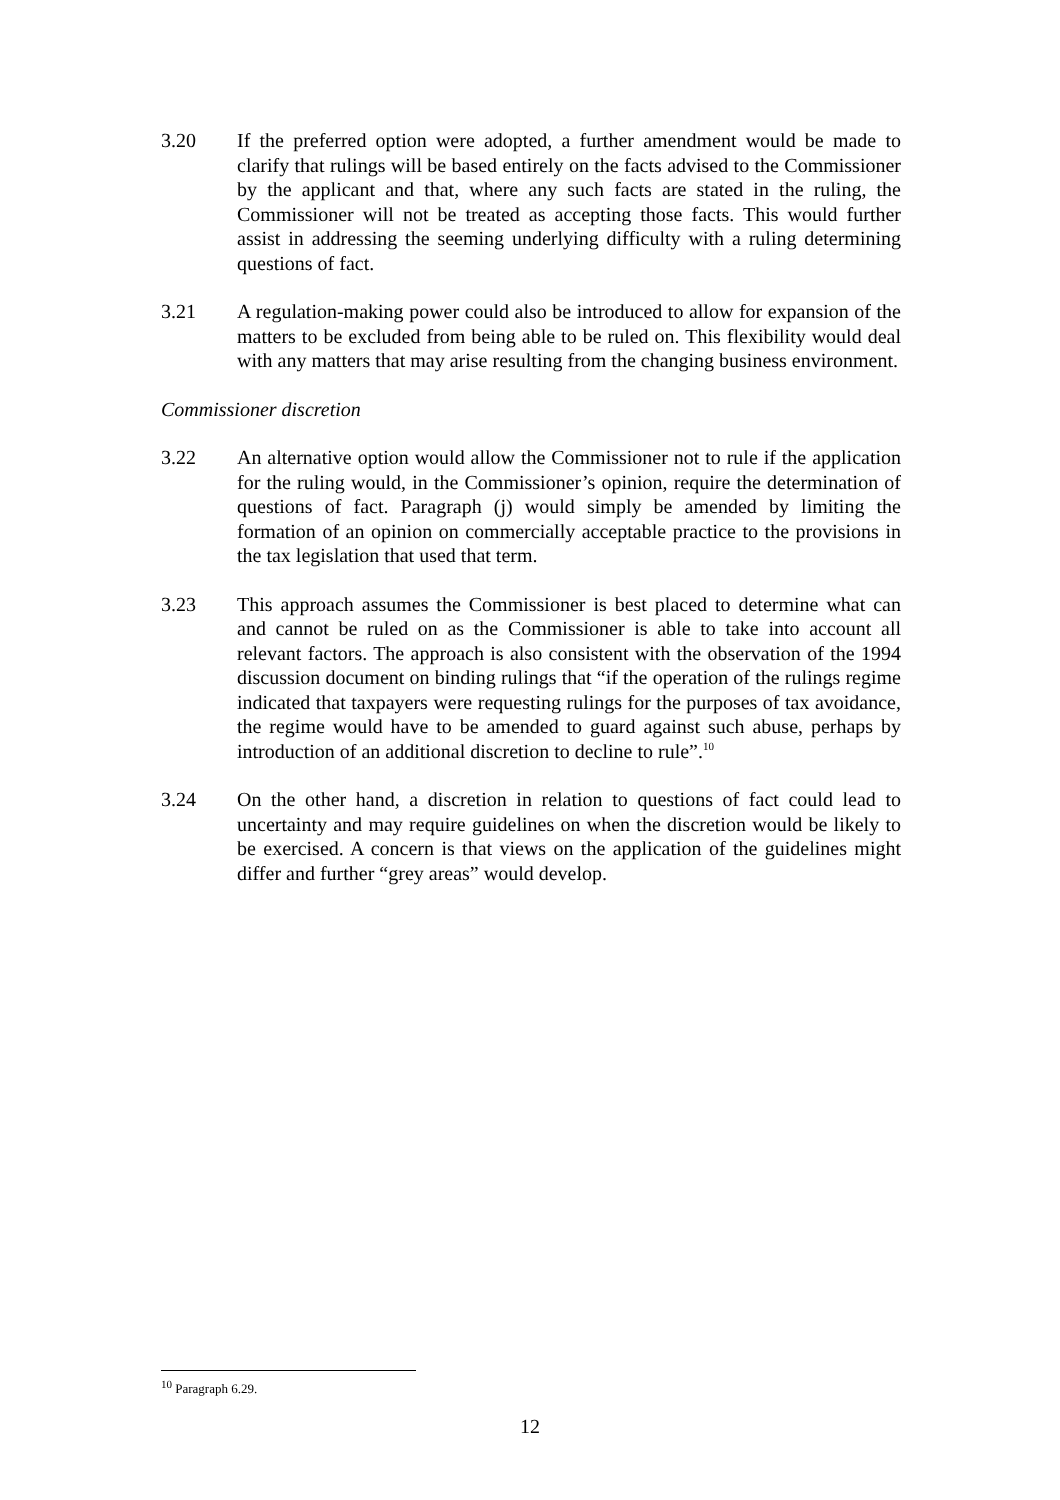3.20 If the preferred option were adopted, a further amendment would be made to clarify that rulings will be based entirely on the facts advised to the Commissioner by the applicant and that, where any such facts are stated in the ruling, the Commissioner will not be treated as accepting those facts. This would further assist in addressing the seeming underlying difficulty with a ruling determining questions of fact.
3.21 A regulation-making power could also be introduced to allow for expansion of the matters to be excluded from being able to be ruled on. This flexibility would deal with any matters that may arise resulting from the changing business environment.
Commissioner discretion
3.22 An alternative option would allow the Commissioner not to rule if the application for the ruling would, in the Commissioner’s opinion, require the determination of questions of fact. Paragraph (j) would simply be amended by limiting the formation of an opinion on commercially acceptable practice to the provisions in the tax legislation that used that term.
3.23 This approach assumes the Commissioner is best placed to determine what can and cannot be ruled on as the Commissioner is able to take into account all relevant factors. The approach is also consistent with the observation of the 1994 discussion document on binding rulings that “if the operation of the rulings regime indicated that taxpayers were requesting rulings for the purposes of tax avoidance, the regime would have to be amended to guard against such abuse, perhaps by introduction of an additional discretion to decline to rule”.<sup>10</sup>
3.24 On the other hand, a discretion in relation to questions of fact could lead to uncertainty and may require guidelines on when the discretion would be likely to be exercised. A concern is that views on the application of the guidelines might differ and further “grey areas” would develop.
<sup>10</sup> Paragraph 6.29.
12